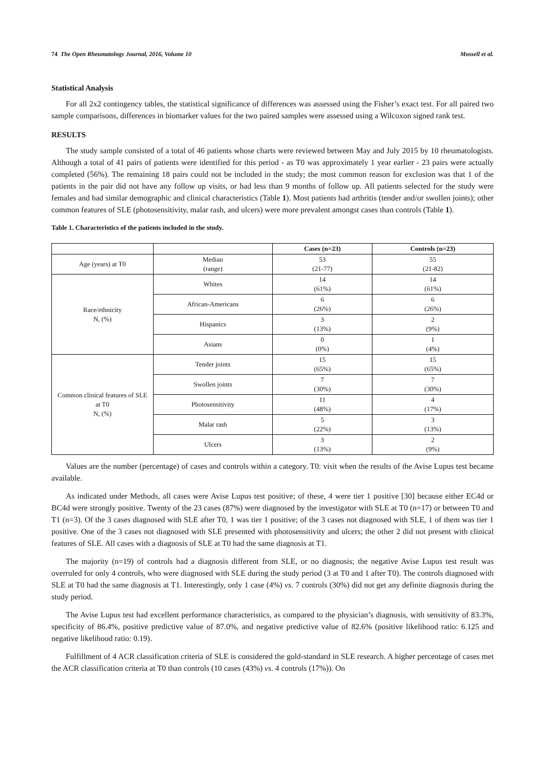74 The Open Rheumatology Journal, 2016, Volume 10 Mossell et al.
Statistical Analysis
For all 2x2 contingency tables, the statistical significance of differences was assessed using the Fisher’s exact test. For all paired two sample comparisons, differences in biomarker values for the two paired samples were assessed using a Wilcoxon signed rank test.
RESULTS
The study sample consisted of a total of 46 patients whose charts were reviewed between May and July 2015 by 10 rheumatologists. Although a total of 41 pairs of patients were identified for this period - as T0 was approximately 1 year earlier - 23 pairs were actually completed (56%). The remaining 18 pairs could not be included in the study; the most common reason for exclusion was that 1 of the patients in the pair did not have any follow up visits, or had less than 9 months of follow up. All patients selected for the study were females and had similar demographic and clinical characteristics (Table 1). Most patients had arthritis (tender and/or swollen joints); other common features of SLE (photosensitivity, malar rash, and ulcers) were more prevalent amongst cases than controls (Table 1).
Table 1. Characteristics of the patients included in the study.
| | | Cases (n=23) | Controls (n=23) |
| --- | --- | --- | --- |
| Age (years) at T0 | Median (range) | 53 (21-77) | 55 (21-82) |
| Race/ethnicity N, (%) | Whites | 14 (61%) | 14 (61%) |
| | African-Americans | 6 (26%) | 6 (26%) |
| | Hispanics | 3 (13%) | 2 (9%) |
| | Asians | 0 (0%) | 1 (4%) |
| Common clinical features of SLE at T0 N, (%) | Tender joints | 15 (65%) | 15 (65%) |
| | Swollen joints | 7 (30%) | 7 (30%) |
| | Photosensitivity | 11 (48%) | 4 (17%) |
| | Malar rash | 5 (22%) | 3 (13%) |
| | Ulcers | 3 (13%) | 2 (9%) |
Values are the number (percentage) of cases and controls within a category. T0: visit when the results of the Avise Lupus test became available.
As indicated under Methods, all cases were Avise Lupus test positive; of these, 4 were tier 1 positive [30] because either EC4d or BC4d were strongly positive. Twenty of the 23 cases (87%) were diagnosed by the investigator with SLE at T0 (n=17) or between T0 and T1 (n=3). Of the 3 cases diagnosed with SLE after T0, 1 was tier 1 positive; of the 3 cases not diagnosed with SLE, 1 of them was tier 1 positive. One of the 3 cases not diagnosed with SLE presented with photosensitivity and ulcers; the other 2 did not present with clinical features of SLE. All cases with a diagnosis of SLE at T0 had the same diagnosis at T1.
The majority (n=19) of controls had a diagnosis different from SLE, or no diagnosis; the negative Avise Lupus test result was overruled for only 4 controls, who were diagnosed with SLE during the study period (3 at T0 and 1 after T0). The controls diagnosed with SLE at T0 had the same diagnosis at T1. Interestingly, only 1 case (4%) vs. 7 controls (30%) did not get any definite diagnosis during the study period.
The Avise Lupus test had excellent performance characteristics, as compared to the physician’s diagnosis, with sensitivity of 83.3%, specificity of 86.4%, positive predictive value of 87.0%, and negative predictive value of 82.6% (positive likelihood ratio: 6.125 and negative likelihood ratio: 0.19).
Fulfillment of 4 ACR classification criteria of SLE is considered the gold-standard in SLE research. A higher percentage of cases met the ACR classification criteria at T0 than controls (10 cases (43%) vs. 4 controls (17%)). On